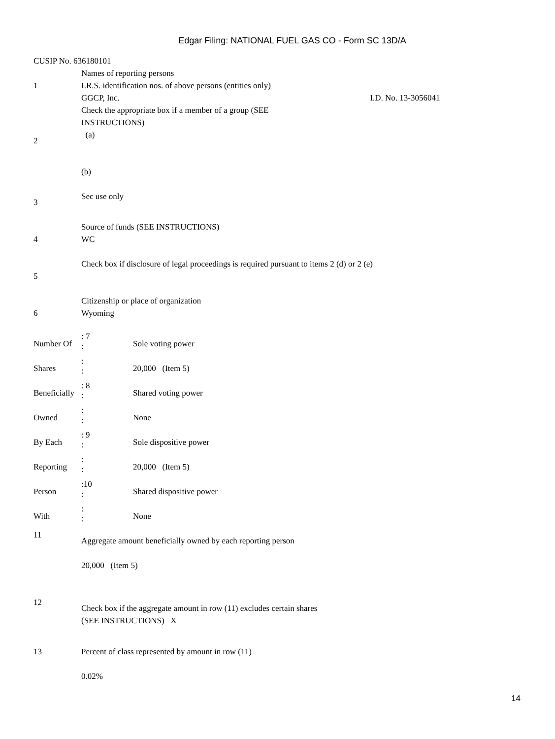Edgar Filing: NATIONAL FUEL GAS CO - Form SC 13D/A
CUSIP No. 636180101
| 1 | Names of reporting persons I.R.S. identification nos. of above persons (entities only) GGCP, Inc. | I.D. No. 13-3056041 |
| 2 | Check the appropriate box if a member of a group (SEE INSTRUCTIONS) (a) (b) | |
| 3 | Sec use only | |
| 4 | Source of funds (SEE INSTRUCTIONS) WC | |
| 5 | Check box if disclosure of legal proceedings is required pursuant to items 2 (d) or 2 (e) | |
| 6 | Citizenship or place of organization Wyoming | |
| Number Of | : 7 : | Sole voting power |
| Shares | : : | 20,000 (Item 5) |
| Beneficially | : 8 : | Shared voting power |
| Owned | : : | None |
| By Each | : 9 : | Sole dispositive power |
| Reporting | : : | 20,000 (Item 5) |
| Person | :10 : | Shared dispositive power |
| With | : : | None |
| 11 | Aggregate amount beneficially owned by each reporting person 20,000 (Item 5) |
| 12 | Check box if the aggregate amount in row (11) excludes certain shares (SEE INSTRUCTIONS) X |
| 13 | Percent of class represented by amount in row (11) 0.02% |
14